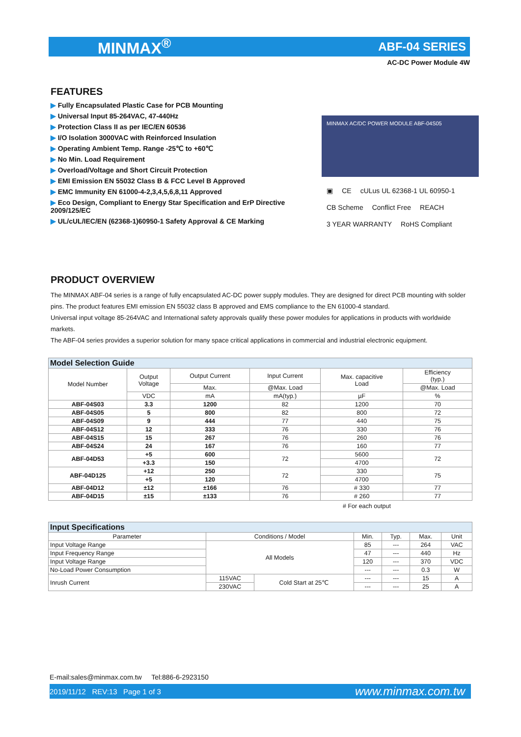MINMAX<sup>®</sup> ABF-04 SERIES
AC-DC Power Module 4W
MINMAX AC/DC POWER MODULE ABF-04S05
▣ CE cULus UL 62368-1 UL 60950-1 CB Scheme Conflict Free REACH 3 YEAR WARRANTY RoHS Compliant
FEATURES
▶ Fully Encapsulated Plastic Case for PCB Mounting
▶ Universal Input 85-264VAC, 47-440Hz
▶ Protection Class II as per IEC/EN 60536
▶ I/O Isolation 3000VAC with Reinforced Insulation
▶ Operating Ambient Temp. Range -25℃ to +60℃
▶ No Min. Load Requirement
▶ Overload/Voltage and Short Circuit Protection
▶ EMI Emission EN 55032 Class B & FCC Level B Approved
▶ EMC Immunity EN 61000-4-2,3,4,5,6,8,11 Approved
▶ Eco Design, Compliant to Energy Star Specification and ErP Directive 2009/125/EC
▶ UL/cUL/IEC/EN (62368-1)60950-1 Safety Approval & CE Marking
PRODUCT OVERVIEW
The MINMAX ABF-04 series is a range of fully encapsulated AC-DC power supply modules. They are designed for direct PCB mounting with solder pins. The product features EMI emission EN 55032 class B approved and EMS compliance to the EN 61000-4 standard.
Universal input voltage 85-264VAC and International safety approvals qualify these power modules for applications in products with worldwide markets.
The ABF-04 series provides a superior solution for many space critical applications in commercial and industrial electronic equipment.
| Model Selection Guide | | | | | |
| Model Number | Output Voltage | Output Current | Input Current | Max. capacitive Load | Efficiency (typ.) |
| | | Max. | @Max. Load | | @Max. Load |
| | VDC | mA | mA(typ.) | µF | % |
| ABF-04S03 | 3.3 | 1200 | 82 | 1200 | 70 |
| ABF-04S05 | 5 | 800 | 82 | 800 | 72 |
| ABF-04S09 | 9 | 444 | 77 | 440 | 75 |
| ABF-04S12 | 12 | 333 | 76 | 330 | 76 |
| ABF-04S15 | 15 | 267 | 76 | 260 | 76 |
| ABF-04S24 | 24 | 167 | 76 | 160 | 77 |
| ABF-04D53 | +5 | 600 | 72 | 5600 | 72 |
| | +3.3 | 150 | | 4700 | |
| ABF-04D125 | +12 | 250 | 72 | 330 | 75 |
| | +5 | 120 | | 4700 | |
| ABF-04D12 | ±12 | ±166 | 76 | # 330 | 77 |
| ABF-04D15 | ±15 | ±133 | 76 | # 260 | 77 |
# For each output
| Input Specifications | | | | | | |
| Parameter | Conditions / Model | | Min. | Typ. | Max. | Unit |
| Input Voltage Range | All Models | | 85 | --- | 264 | VAC |
| Input Frequency Range | | | 47 | --- | 440 | Hz |
| Input Voltage Range | | | 120 | --- | 370 | VDC |
| No-Load Power Consumption | | | --- | --- | 0.3 | W |
| Inrush Current | 115VAC | Cold Start at 25℃ | --- | --- | 15 | A |
| | 230VAC | | --- | --- | 25 | A |
E-mail:sales@minmax.com.tw Tel:886-6-2923150
2019/11/12 REV:13 Page 1 of 3 www.minmax.com.tw